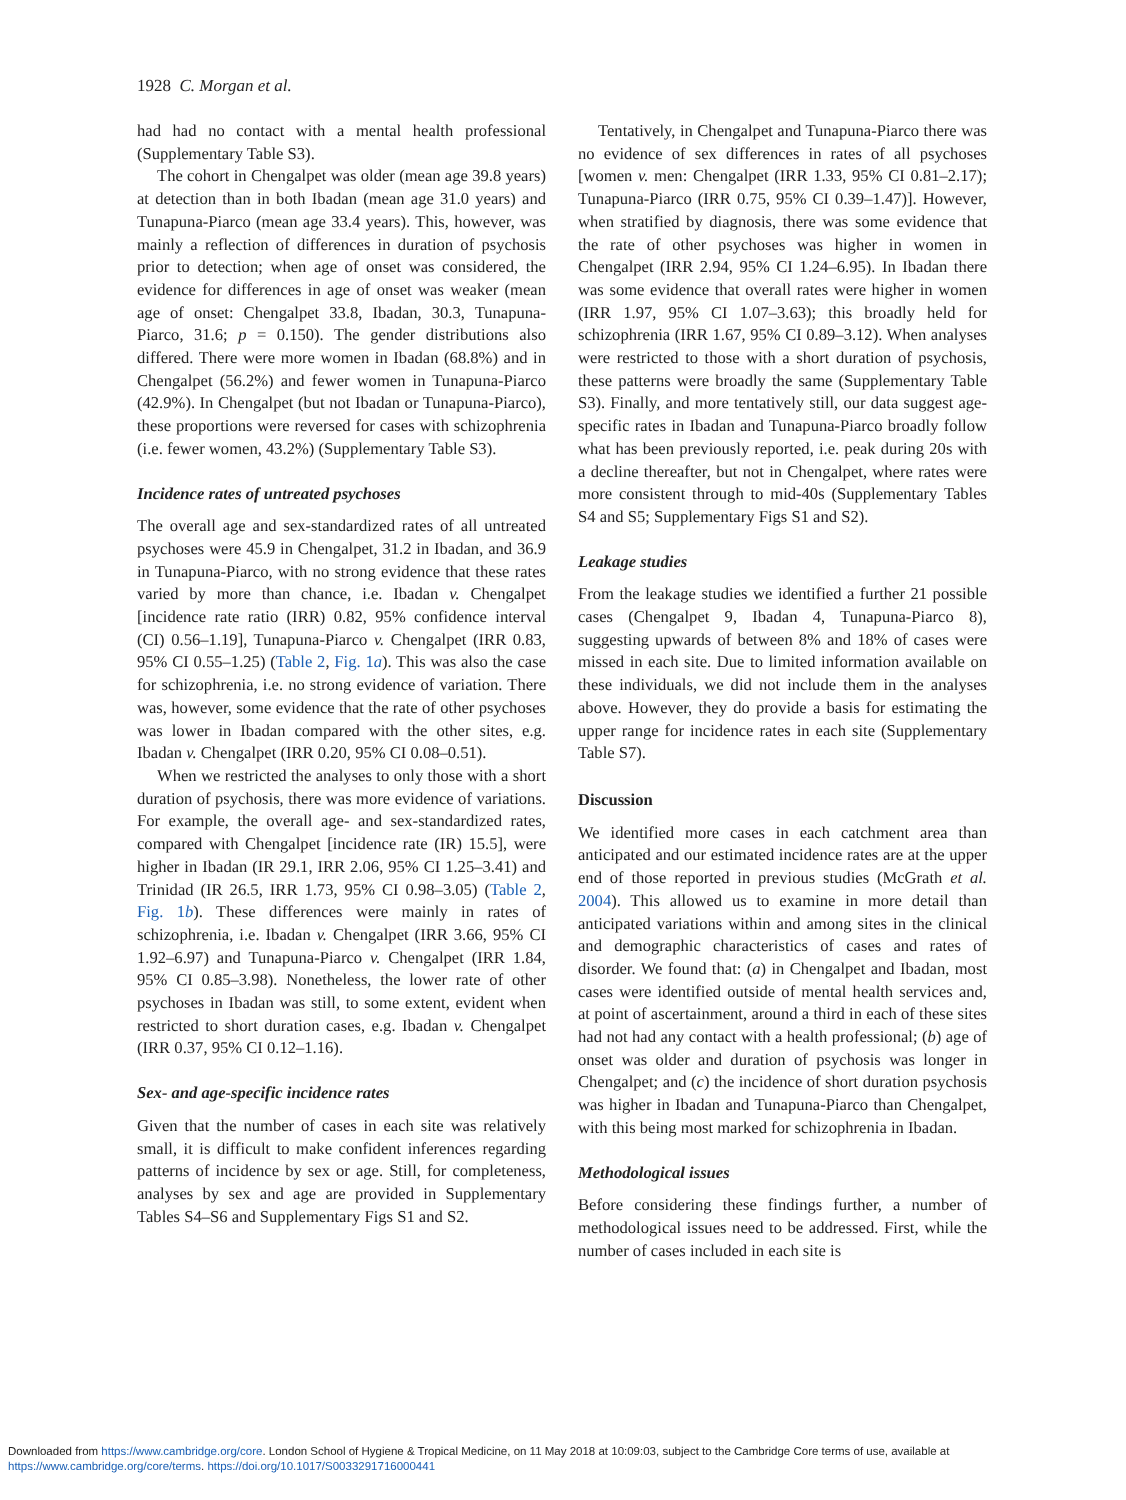1928 C. Morgan et al.
had had no contact with a mental health professional (Supplementary Table S3).
The cohort in Chengalpet was older (mean age 39.8 years) at detection than in both Ibadan (mean age 31.0 years) and Tunapuna-Piarco (mean age 33.4 years). This, however, was mainly a reflection of differences in duration of psychosis prior to detection; when age of onset was considered, the evidence for differences in age of onset was weaker (mean age of onset: Chengalpet 33.8, Ibadan, 30.3, Tunapuna-Piarco, 31.6; p = 0.150). The gender distributions also differed. There were more women in Ibadan (68.8%) and in Chengalpet (56.2%) and fewer women in Tunapuna-Piarco (42.9%). In Chengalpet (but not Ibadan or Tunapuna-Piarco), these proportions were reversed for cases with schizophrenia (i.e. fewer women, 43.2%) (Supplementary Table S3).
Incidence rates of untreated psychoses
The overall age and sex-standardized rates of all untreated psychoses were 45.9 in Chengalpet, 31.2 in Ibadan, and 36.9 in Tunapuna-Piarco, with no strong evidence that these rates varied by more than chance, i.e. Ibadan v. Chengalpet [incidence rate ratio (IRR) 0.82, 95% confidence interval (CI) 0.56–1.19], Tunapuna-Piarco v. Chengalpet (IRR 0.83, 95% CI 0.55–1.25) (Table 2, Fig. 1a). This was also the case for schizophrenia, i.e. no strong evidence of variation. There was, however, some evidence that the rate of other psychoses was lower in Ibadan compared with the other sites, e.g. Ibadan v. Chengalpet (IRR 0.20, 95% CI 0.08–0.51).
When we restricted the analyses to only those with a short duration of psychosis, there was more evidence of variations. For example, the overall age- and sex-standardized rates, compared with Chengalpet [incidence rate (IR) 15.5], were higher in Ibadan (IR 29.1, IRR 2.06, 95% CI 1.25–3.41) and Trinidad (IR 26.5, IRR 1.73, 95% CI 0.98–3.05) (Table 2, Fig. 1b). These differences were mainly in rates of schizophrenia, i.e. Ibadan v. Chengalpet (IRR 3.66, 95% CI 1.92–6.97) and Tunapuna-Piarco v. Chengalpet (IRR 1.84, 95% CI 0.85–3.98). Nonetheless, the lower rate of other psychoses in Ibadan was still, to some extent, evident when restricted to short duration cases, e.g. Ibadan v. Chengalpet (IRR 0.37, 95% CI 0.12–1.16).
Sex- and age-specific incidence rates
Given that the number of cases in each site was relatively small, it is difficult to make confident inferences regarding patterns of incidence by sex or age. Still, for completeness, analyses by sex and age are provided in Supplementary Tables S4–S6 and Supplementary Figs S1 and S2.
Tentatively, in Chengalpet and Tunapuna-Piarco there was no evidence of sex differences in rates of all psychoses [women v. men: Chengalpet (IRR 1.33, 95% CI 0.81–2.17); Tunapuna-Piarco (IRR 0.75, 95% CI 0.39–1.47)]. However, when stratified by diagnosis, there was some evidence that the rate of other psychoses was higher in women in Chengalpet (IRR 2.94, 95% CI 1.24–6.95). In Ibadan there was some evidence that overall rates were higher in women (IRR 1.97, 95% CI 1.07–3.63); this broadly held for schizophrenia (IRR 1.67, 95% CI 0.89–3.12). When analyses were restricted to those with a short duration of psychosis, these patterns were broadly the same (Supplementary Table S3). Finally, and more tentatively still, our data suggest age-specific rates in Ibadan and Tunapuna-Piarco broadly follow what has been previously reported, i.e. peak during 20s with a decline thereafter, but not in Chengalpet, where rates were more consistent through to mid-40s (Supplementary Tables S4 and S5; Supplementary Figs S1 and S2).
Leakage studies
From the leakage studies we identified a further 21 possible cases (Chengalpet 9, Ibadan 4, Tunapuna-Piarco 8), suggesting upwards of between 8% and 18% of cases were missed in each site. Due to limited information available on these individuals, we did not include them in the analyses above. However, they do provide a basis for estimating the upper range for incidence rates in each site (Supplementary Table S7).
Discussion
We identified more cases in each catchment area than anticipated and our estimated incidence rates are at the upper end of those reported in previous studies (McGrath et al. 2004). This allowed us to examine in more detail than anticipated variations within and among sites in the clinical and demographic characteristics of cases and rates of disorder. We found that: (a) in Chengalpet and Ibadan, most cases were identified outside of mental health services and, at point of ascertainment, around a third in each of these sites had not had any contact with a health professional; (b) age of onset was older and duration of psychosis was longer in Chengalpet; and (c) the incidence of short duration psychosis was higher in Ibadan and Tunapuna-Piarco than Chengalpet, with this being most marked for schizophrenia in Ibadan.
Methodological issues
Before considering these findings further, a number of methodological issues need to be addressed. First, while the number of cases included in each site is
Downloaded from https://www.cambridge.org/core. London School of Hygiene & Tropical Medicine, on 11 May 2018 at 10:09:03, subject to the Cambridge Core terms of use, available at
https://www.cambridge.org/core/terms. https://doi.org/10.1017/S0033291716000441